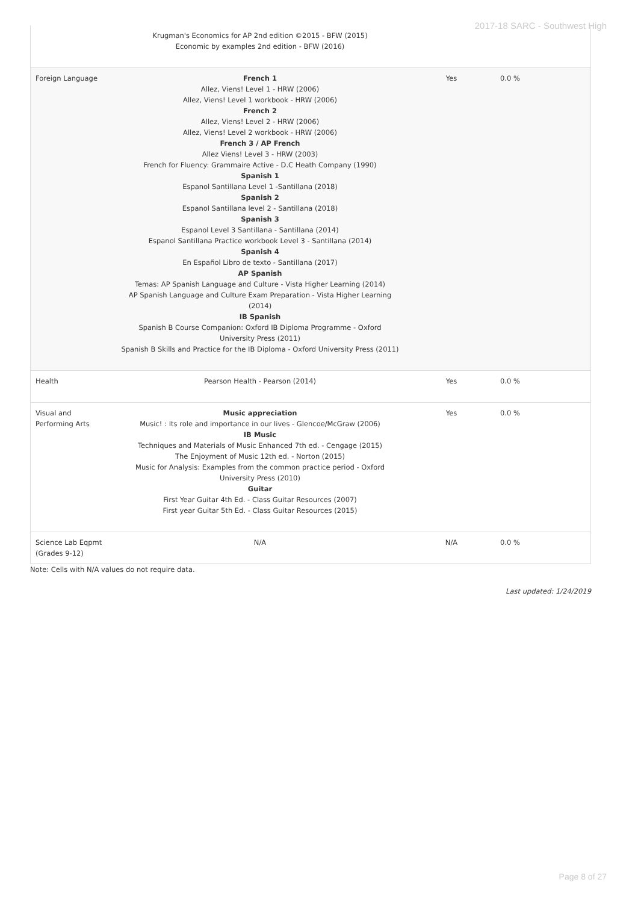2017-18 SARC - Southwest High
| | Krugman's Economics for AP 2nd edition ©2015 - BFW (2015) Economic by examples 2nd edition - BFW (2016) | | |
| Foreign Language | French 1 Allez, Viens! Level 1 - HRW (2006) Allez, Viens! Level 1 workbook - HRW (2006) French 2 Allez, Viens! Level 2 - HRW (2006) Allez, Viens! Level 2 workbook - HRW (2006) French 3 / AP French Allez Viens! Level 3 - HRW (2003) French for Fluency: Grammaire Active - D.C Heath Company (1990) Spanish 1 Espanol Santillana Level 1 -Santillana (2018) Spanish 2 Espanol Santillana level 2 - Santillana (2018) Spanish 3 Espanol Level 3 Santillana - Santillana (2014) Espanol Santillana Practice workbook Level 3 - Santillana (2014) Spanish 4 En Español Libro de texto - Santillana (2017) AP Spanish Temas: AP Spanish Language and Culture - Vista Higher Learning (2014) AP Spanish Language and Culture Exam Preparation - Vista Higher Learning (2014) IB Spanish Spanish B Course Companion: Oxford IB Diploma Programme - Oxford University Press (2011) Spanish B Skills and Practice for the IB Diploma - Oxford University Press (2011) | Yes | 0.0 % |
| Health | Pearson Health - Pearson (2014) | Yes | 0.0 % |
| Visual and Performing Arts | Music appreciation Music! : Its role and importance in our lives - Glencoe/McGraw (2006) IB Music Techniques and Materials of Music Enhanced 7th ed. - Cengage (2015) The Enjoyment of Music 12th ed. - Norton (2015) Music for Analysis: Examples from the common practice period - Oxford University Press (2010) Guitar First Year Guitar 4th Ed. - Class Guitar Resources (2007) First year Guitar 5th Ed. - Class Guitar Resources (2015) | Yes | 0.0 % |
| Science Lab Eqpmt (Grades 9-12) | N/A | N/A | 0.0 % |
Note: Cells with N/A values do not require data.
Last updated: 1/24/2019
Page 8 of 27